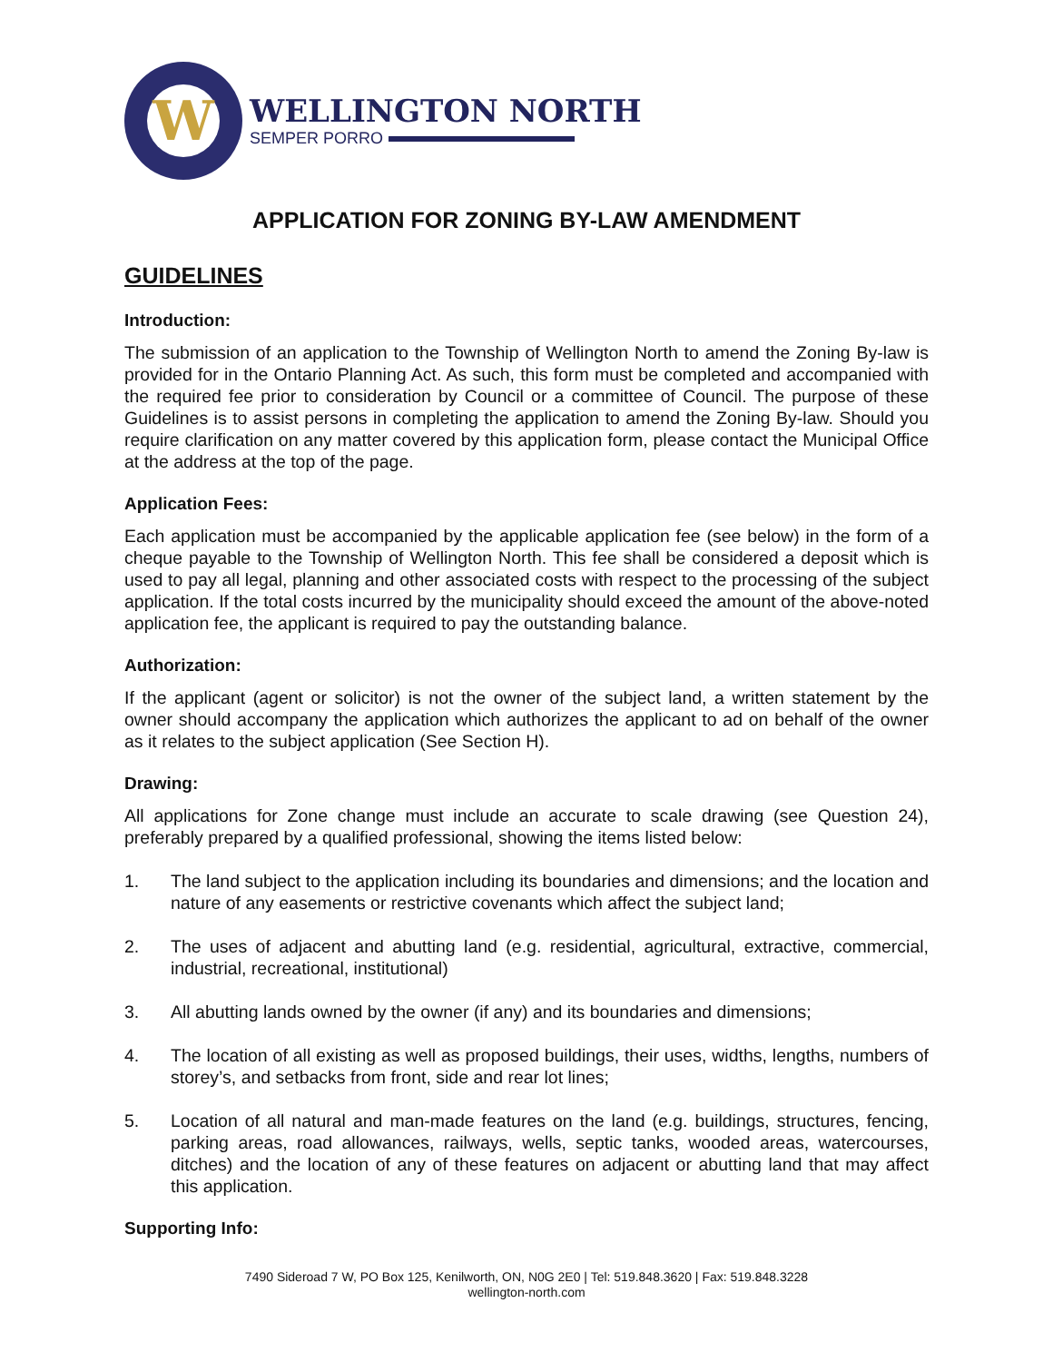W
WELLINGTON NORTH
SEMPER PORRO
APPLICATION FOR ZONING BY-LAW AMENDMENT
GUIDELINES
Introduction:
The submission of an application to the Township of Wellington North to amend the Zoning By-law is provided for in the Ontario Planning Act. As such, this form must be completed and accompanied with the required fee prior to consideration by Council or a committee of Council. The purpose of these Guidelines is to assist persons in completing the application to amend the Zoning By-law. Should you require clarification on any matter covered by this application form, please contact the Municipal Office at the address at the top of the page.
Application Fees:
Each application must be accompanied by the applicable application fee (see below) in the form of a cheque payable to the Township of Wellington North. This fee shall be considered a deposit which is used to pay all legal, planning and other associated costs with respect to the processing of the subject application. If the total costs incurred by the municipality should exceed the amount of the above-noted application fee, the applicant is required to pay the outstanding balance.
Authorization:
If the applicant (agent or solicitor) is not the owner of the subject land, a written statement by the owner should accompany the application which authorizes the applicant to ad on behalf of the owner as it relates to the subject application (See Section H).
Drawing:
All applications for Zone change must include an accurate to scale drawing (see Question 24), preferably prepared by a qualified professional, showing the items listed below:
1. The land subject to the application including its boundaries and dimensions; and the location and nature of any easements or restrictive covenants which affect the subject land;
2. The uses of adjacent and abutting land (e.g. residential, agricultural, extractive, commercial, industrial, recreational, institutional)
3. All abutting lands owned by the owner (if any) and its boundaries and dimensions;
4. The location of all existing as well as proposed buildings, their uses, widths, lengths, numbers of storey’s, and setbacks from front, side and rear lot lines;
5. Location of all natural and man-made features on the land (e.g. buildings, structures, fencing, parking areas, road allowances, railways, wells, septic tanks, wooded areas, watercourses, ditches) and the location of any of these features on adjacent or abutting land that may affect this application.
Supporting Info:
7490 Sideroad 7 W, PO Box 125, Kenilworth, ON, N0G 2E0 | Tel: 519.848.3620 | Fax: 519.848.3228
wellington-north.com